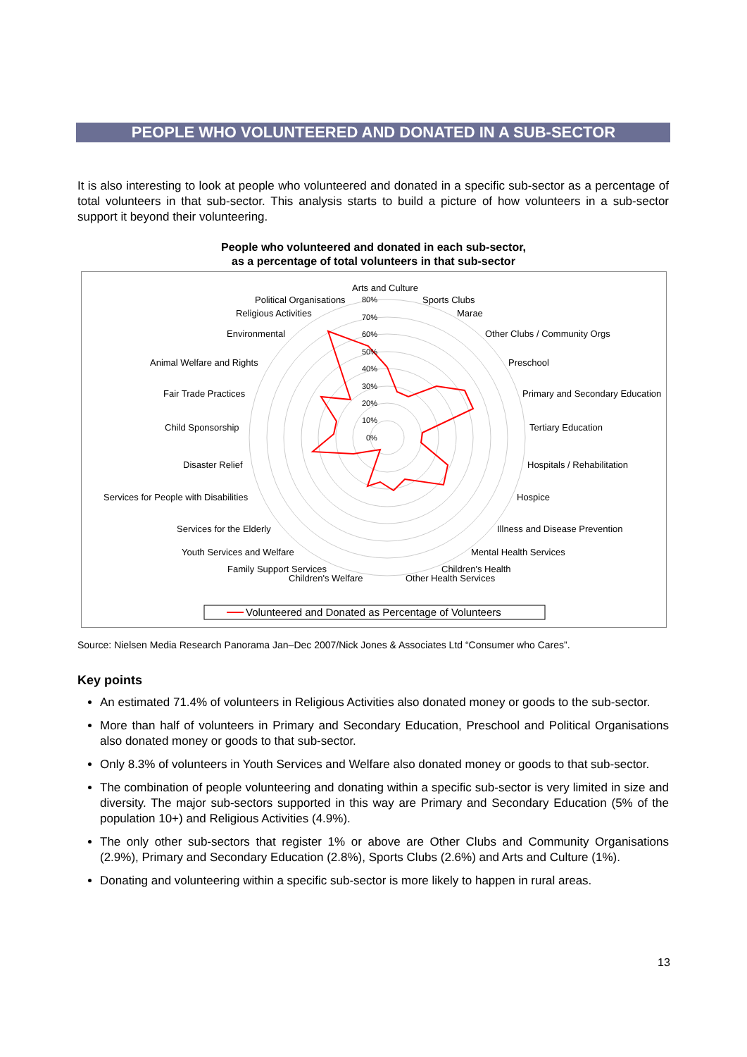PEOPLE WHO VOLUNTEERED AND DONATED IN A SUB-SECTOR
It is also interesting to look at people who volunteered and donated in a specific sub-sector as a percentage of total volunteers in that sub-sector. This analysis starts to build a picture of how volunteers in a sub-sector support it beyond their volunteering.
People who volunteered and donated in each sub-sector,
as a percentage of total volunteers in that sub-sector
80%
70%
60%
50%
40%
30%
20%
10%
0%
Arts and Culture
Sports Clubs
Marae
Other Clubs / Community Orgs
Preschool
Primary and Secondary Education
Tertiary Education
Hospitals / Rehabilitation
Hospice
Illness and Disease Prevention
Mental Health Services
Children's Health
Other Health Services
Political Organisations
Religious Activities
Environmental
Animal Welfare and Rights
Fair Trade Practices
Child Sponsorship
Disaster Relief
Services for People with Disabilities
Services for the Elderly
Youth Services and Welfare
Family Support Services
Children's Welfare
Volunteered and Donated as Percentage of Volunteers
Source: Nielsen Media Research Panorama Jan–Dec 2007/Nick Jones & Associates Ltd “Consumer who Cares”.
Key points
An estimated 71.4% of volunteers in Religious Activities also donated money or goods to the sub-sector.
More than half of volunteers in Primary and Secondary Education, Preschool and Political Organisations also donated money or goods to that sub-sector.
Only 8.3% of volunteers in Youth Services and Welfare also donated money or goods to that sub-sector.
The combination of people volunteering and donating within a specific sub-sector is very limited in size and diversity. The major sub-sectors supported in this way are Primary and Secondary Education (5% of the population 10+) and Religious Activities (4.9%).
The only other sub-sectors that register 1% or above are Other Clubs and Community Organisations (2.9%), Primary and Secondary Education (2.8%), Sports Clubs (2.6%) and Arts and Culture (1%).
Donating and volunteering within a specific sub-sector is more likely to happen in rural areas.
13